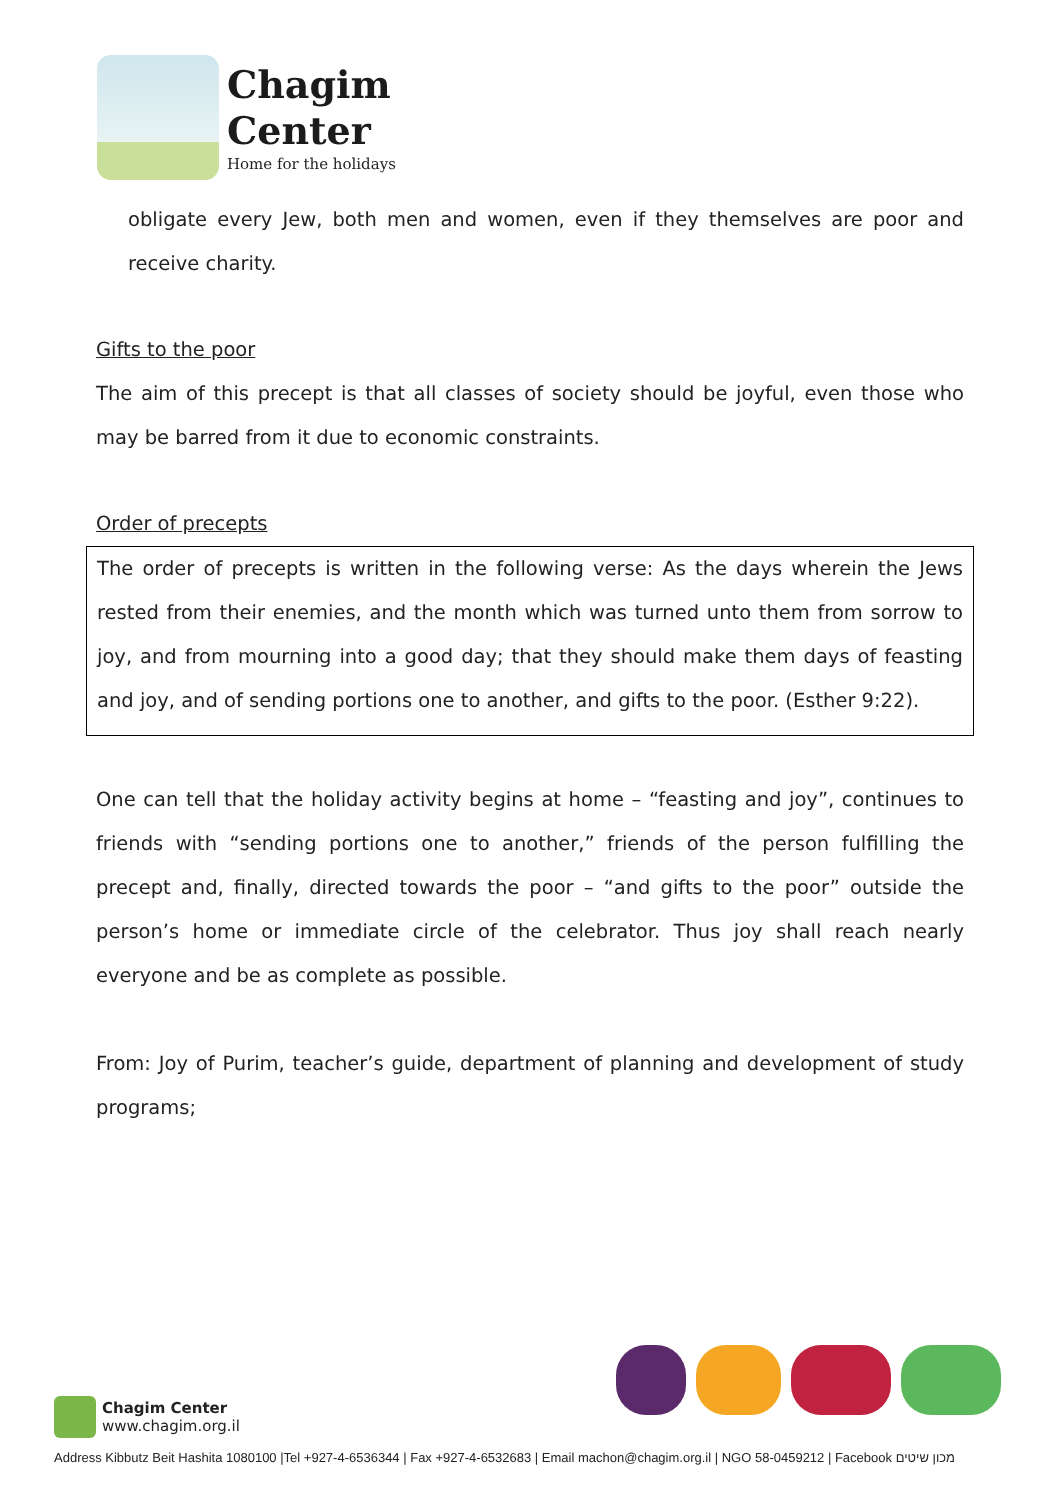Chagim
Center
Home for the holidays
obligate every Jew, both men and women, even if they themselves are poor and receive charity.
Gifts to the poor
The aim of this precept is that all classes of society should be joyful, even those who may be barred from it due to economic constraints.
Order of precepts
The order of precepts is written in the following verse: As the days wherein the Jews rested from their enemies, and the month which was turned unto them from sorrow to joy, and from mourning into a good day; that they should make them days of feasting and joy, and of sending portions one to another, and gifts to the poor. (Esther 9:22).
One can tell that the holiday activity begins at home – “feasting and joy”, continues to friends with “sending portions one to another,” friends of the person fulfilling the precept and, finally, directed towards the poor – “and gifts to the poor” outside the person’s home or immediate circle of the celebrator. Thus joy shall reach nearly everyone and be as complete as possible.
From: Joy of Purim, teacher’s guide, department of planning and development of study programs;
Chagim Center
www.chagim.org.il
Address Kibbutz Beit Hashita 1080100 |Tel +927-4-6536344 | Fax +927-4-6532683 | Email machon@chagim.org.il | NGO 58-0459212 | Facebook מכון שיטים